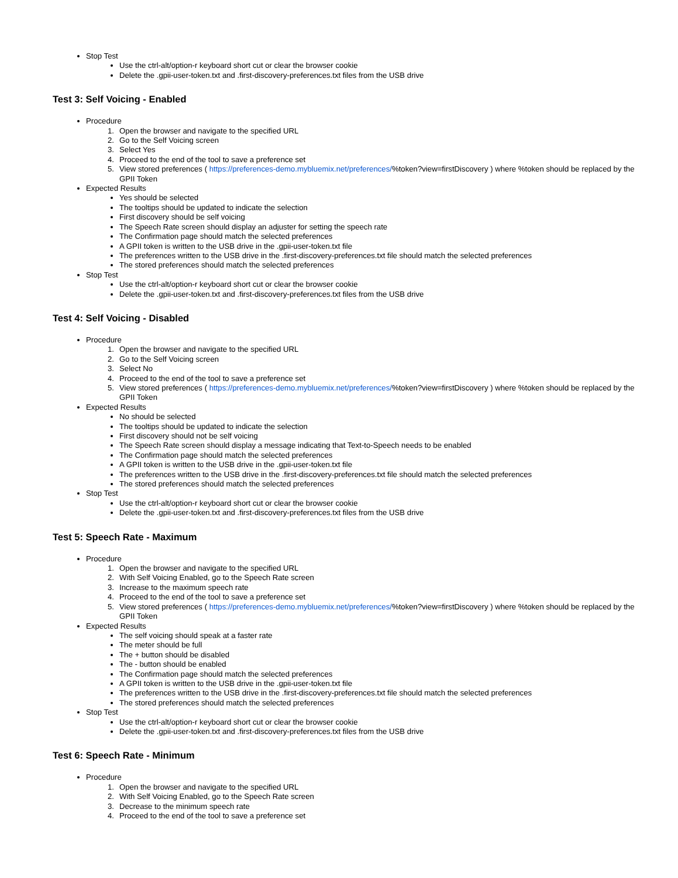Stop Test
Use the ctrl-alt/option-r keyboard short cut or clear the browser cookie
Delete the .gpii-user-token.txt and .first-discovery-preferences.txt files from the USB drive
Test 3: Self Voicing - Enabled
Procedure
1. Open the browser and navigate to the specified URL
2. Go to the Self Voicing screen
3. Select Yes
4. Proceed to the end of the tool to save a preference set
5. View stored preferences ( https://preferences-demo.mybluemix.net/preferences/%token?view=firstDiscovery ) where %token should be replaced by the GPII Token
Expected Results
Yes should be selected
The tooltips should be updated to indicate the selection
First discovery should be self voicing
The Speech Rate screen should display an adjuster for setting the speech rate
The Confirmation page should match the selected preferences
A GPII token is written to the USB drive in the .gpii-user-token.txt file
The preferences written to the USB drive in the .first-discovery-preferences.txt file should match the selected preferences
The stored preferences should match the selected preferences
Stop Test
Use the ctrl-alt/option-r keyboard short cut or clear the browser cookie
Delete the .gpii-user-token.txt and .first-discovery-preferences.txt files from the USB drive
Test 4: Self Voicing - Disabled
Procedure
1. Open the browser and navigate to the specified URL
2. Go to the Self Voicing screen
3. Select No
4. Proceed to the end of the tool to save a preference set
5. View stored preferences ( https://preferences-demo.mybluemix.net/preferences/%token?view=firstDiscovery ) where %token should be replaced by the GPII Token
Expected Results
No should be selected
The tooltips should be updated to indicate the selection
First discovery should not be self voicing
The Speech Rate screen should display a message indicating that Text-to-Speech needs to be enabled
The Confirmation page should match the selected preferences
A GPII token is written to the USB drive in the .gpii-user-token.txt file
The preferences written to the USB drive in the .first-discovery-preferences.txt file should match the selected preferences
The stored preferences should match the selected preferences
Stop Test
Use the ctrl-alt/option-r keyboard short cut or clear the browser cookie
Delete the .gpii-user-token.txt and .first-discovery-preferences.txt files from the USB drive
Test 5: Speech Rate - Maximum
Procedure
1. Open the browser and navigate to the specified URL
2. With Self Voicing Enabled, go to the Speech Rate screen
3. Increase to the maximum speech rate
4. Proceed to the end of the tool to save a preference set
5. View stored preferences ( https://preferences-demo.mybluemix.net/preferences/%token?view=firstDiscovery ) where %token should be replaced by the GPII Token
Expected Results
The self voicing should speak at a faster rate
The meter should be full
The + button should be disabled
The - button should be enabled
The Confirmation page should match the selected preferences
A GPII token is written to the USB drive in the .gpii-user-token.txt file
The preferences written to the USB drive in the .first-discovery-preferences.txt file should match the selected preferences
The stored preferences should match the selected preferences
Stop Test
Use the ctrl-alt/option-r keyboard short cut or clear the browser cookie
Delete the .gpii-user-token.txt and .first-discovery-preferences.txt files from the USB drive
Test 6: Speech Rate - Minimum
Procedure
1. Open the browser and navigate to the specified URL
2. With Self Voicing Enabled, go to the Speech Rate screen
3. Decrease to the minimum speech rate
4. Proceed to the end of the tool to save a preference set